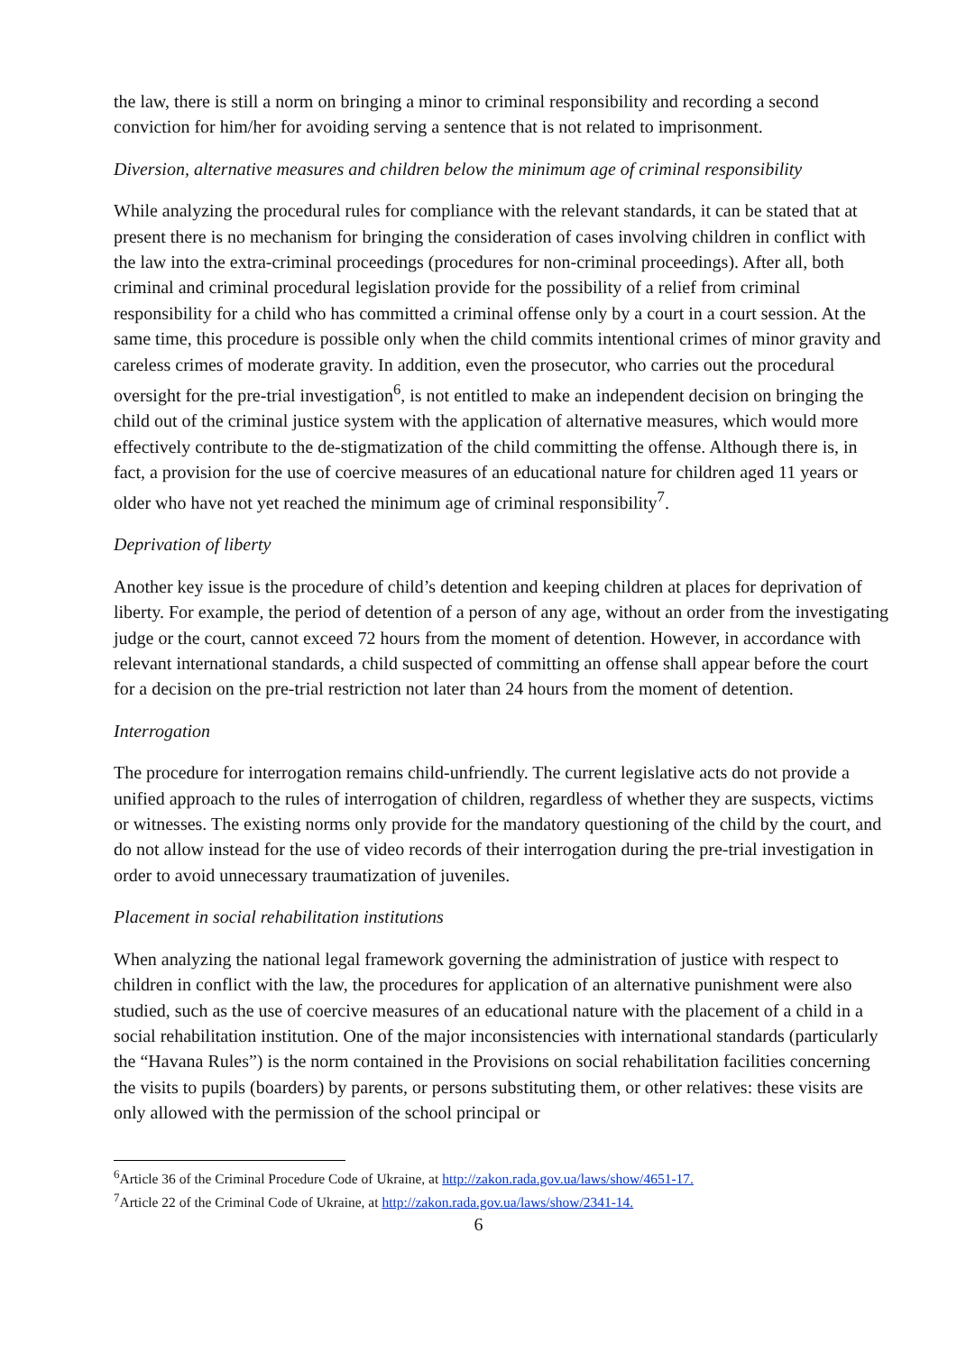the law, there is still a norm on bringing a minor to criminal responsibility and recording a second conviction for him/her for avoiding serving a sentence that is not related to imprisonment.
Diversion, alternative measures and children below the minimum age of criminal responsibility
While analyzing the procedural rules for compliance with the relevant standards, it can be stated that at present there is no mechanism for bringing the consideration of cases involving children in conflict with the law into the extra-criminal proceedings (procedures for non-criminal proceedings). After all, both criminal and criminal procedural legislation provide for the possibility of a relief from criminal responsibility for a child who has committed a criminal offense only by a court in a court session. At the same time, this procedure is possible only when the child commits intentional crimes of minor gravity and careless crimes of moderate gravity. In addition, even the prosecutor, who carries out the procedural oversight for the pre-trial investigation<sup>6</sup>, is not entitled to make an independent decision on bringing the child out of the criminal justice system with the application of alternative measures, which would more effectively contribute to the de-stigmatization of the child committing the offense. Although there is, in fact, a provision for the use of coercive measures of an educational nature for children aged 11 years or older who have not yet reached the minimum age of criminal responsibility<sup>7</sup>.
Deprivation of liberty
Another key issue is the procedure of child’s detention and keeping children at places for deprivation of liberty. For example, the period of detention of a person of any age, without an order from the investigating judge or the court, cannot exceed 72 hours from the moment of detention. However, in accordance with relevant international standards, a child suspected of committing an offense shall appear before the court for a decision on the pre-trial restriction not later than 24 hours from the moment of detention.
Interrogation
The procedure for interrogation remains child-unfriendly. The current legislative acts do not provide a unified approach to the rules of interrogation of children, regardless of whether they are suspects, victims or witnesses. The existing norms only provide for the mandatory questioning of the child by the court, and do not allow instead for the use of video records of their interrogation during the pre-trial investigation in order to avoid unnecessary traumatization of juveniles.
Placement in social rehabilitation institutions
When analyzing the national legal framework governing the administration of justice with respect to children in conflict with the law, the procedures for application of an alternative punishment were also studied, such as the use of coercive measures of an educational nature with the placement of a child in a social rehabilitation institution. One of the major inconsistencies with international standards (particularly the “Havana Rules”) is the norm contained in the Provisions on social rehabilitation facilities concerning the visits to pupils (boarders) by parents, or persons substituting them, or other relatives: these visits are only allowed with the permission of the school principal or
<sup>6</sup> Article 36 of the Criminal Procedure Code of Ukraine, at http://zakon.rada.gov.ua/laws/show/4651-17.
<sup>7</sup> Article 22 of the Criminal Code of Ukraine, at http://zakon.rada.gov.ua/laws/show/2341-14.
6